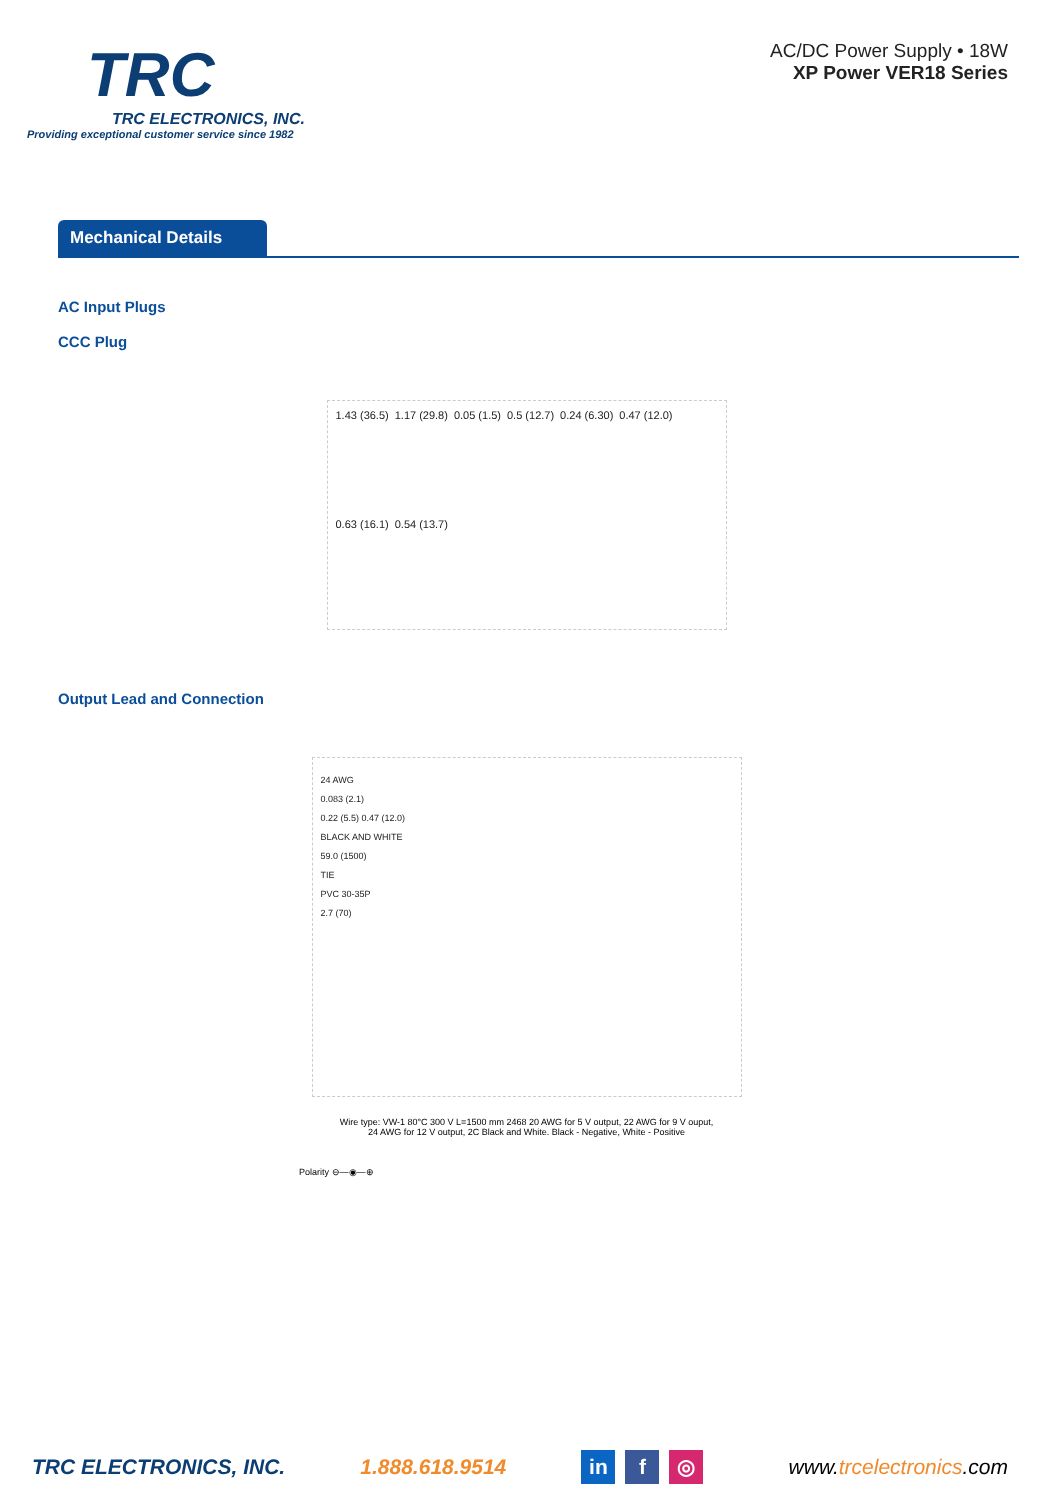TRC
TRC ELECTRONICS, INC.
Providing exceptional customer service since 1982
AC/DC Power Supply • 18W
XP Power VER18 Series
Mechanical Details
AC Input Plugs
CCC Plug
1.43 (36.5) 1.17 (29.8) 0.05 (1.5) 0.5 (12.7) 0.24 (6.30) 0.47 (12.0) 0.63 (16.1) 0.54 (13.7)
Output Lead and Connection
24 AWG
0.083 (2.1)
0.22 (5.5) 0.47 (12.0)
BLACK AND WHITE
59.0 (1500)
TIE
PVC 30-35P
2.7 (70)
Wire type: VW-1 80°C 300 V L=1500 mm 2468 20 AWG for 5 V output, 22 AWG for 9 V ouput,
24 AWG for 12 V output, 2C Black and White. Black - Negative, White - Positive
Polarity ⊖—◉—⊕
TRC ELECTRONICS, INC. 1.888.618.9514 in f ◎ www.trcelectronics.com